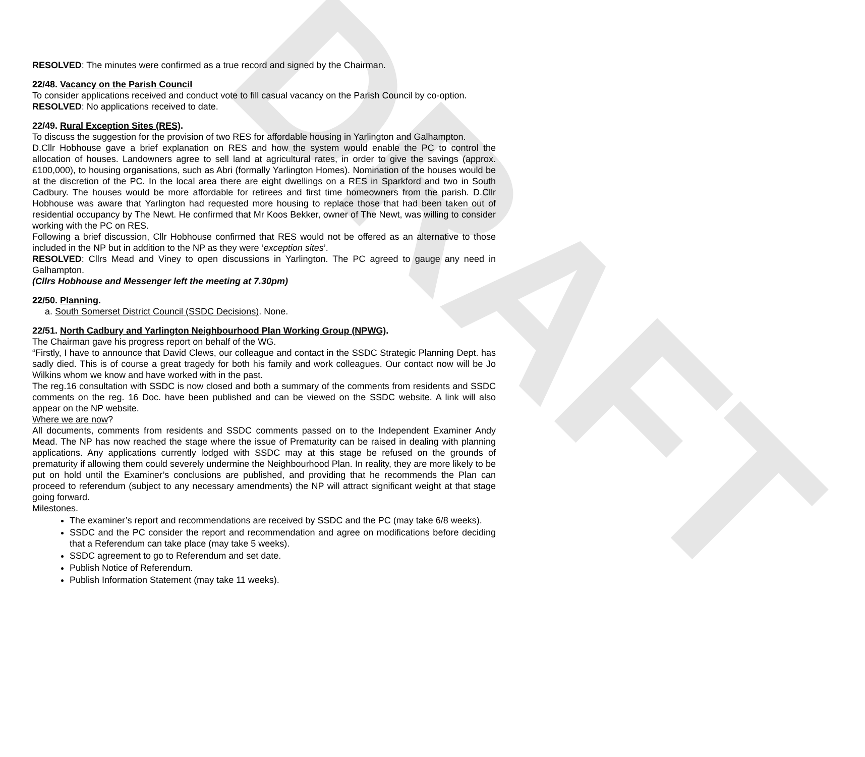DRAFT
RESOLVED: The minutes were confirmed as a true record and signed by the Chairman.
22/48. Vacancy on the Parish Council
To consider applications received and conduct vote to fill casual vacancy on the Parish Council by co-option.
RESOLVED: No applications received to date.
22/49. Rural Exception Sites (RES).
To discuss the suggestion for the provision of two RES for affordable housing in Yarlington and Galhampton.
D.Cllr Hobhouse gave a brief explanation on RES and how the system would enable the PC to control the allocation of houses. Landowners agree to sell land at agricultural rates, in order to give the savings (approx. £100,000), to housing organisations, such as Abri (formally Yarlington Homes). Nomination of the houses would be at the discretion of the PC. In the local area there are eight dwellings on a RES in Sparkford and two in South Cadbury. The houses would be more affordable for retirees and first time homeowners from the parish. D.Cllr Hobhouse was aware that Yarlington had requested more housing to replace those that had been taken out of residential occupancy by The Newt. He confirmed that Mr Koos Bekker, owner of The Newt, was willing to consider working with the PC on RES.
Following a brief discussion, Cllr Hobhouse confirmed that RES would not be offered as an alternative to those included in the NP but in addition to the NP as they were ‘exception sites’.
RESOLVED: Cllrs Mead and Viney to open discussions in Yarlington. The PC agreed to gauge any need in Galhampton.
(Cllrs Hobhouse and Messenger left the meeting at 7.30pm)
22/50. Planning.
a. South Somerset District Council (SSDC Decisions). None.
22/51. North Cadbury and Yarlington Neighbourhood Plan Working Group (NPWG).
The Chairman gave his progress report on behalf of the WG.
“Firstly, I have to announce that David Clews, our colleague and contact in the SSDC Strategic Planning Dept. has sadly died. This is of course a great tragedy for both his family and work colleagues. Our contact now will be Jo Wilkins whom we know and have worked with in the past.
The reg.16 consultation with SSDC is now closed and both a summary of the comments from residents and SSDC comments on the reg. 16 Doc. have been published and can be viewed on the SSDC website. A link will also appear on the NP website.
Where we are now?
All documents, comments from residents and SSDC comments passed on to the Independent Examiner Andy Mead. The NP has now reached the stage where the issue of Prematurity can be raised in dealing with planning applications. Any applications currently lodged with SSDC may at this stage be refused on the grounds of prematurity if allowing them could severely undermine the Neighbourhood Plan. In reality, they are more likely to be put on hold until the Examiner’s conclusions are published, and providing that he recommends the Plan can proceed to referendum (subject to any necessary amendments) the NP will attract significant weight at that stage going forward.
Milestones.
The examiner’s report and recommendations are received by SSDC and the PC (may take 6/8 weeks).
SSDC and the PC consider the report and recommendation and agree on modifications before deciding that a Referendum can take place (may take 5 weeks).
SSDC agreement to go to Referendum and set date.
Publish Notice of Referendum.
Publish Information Statement (may take 11 weeks).